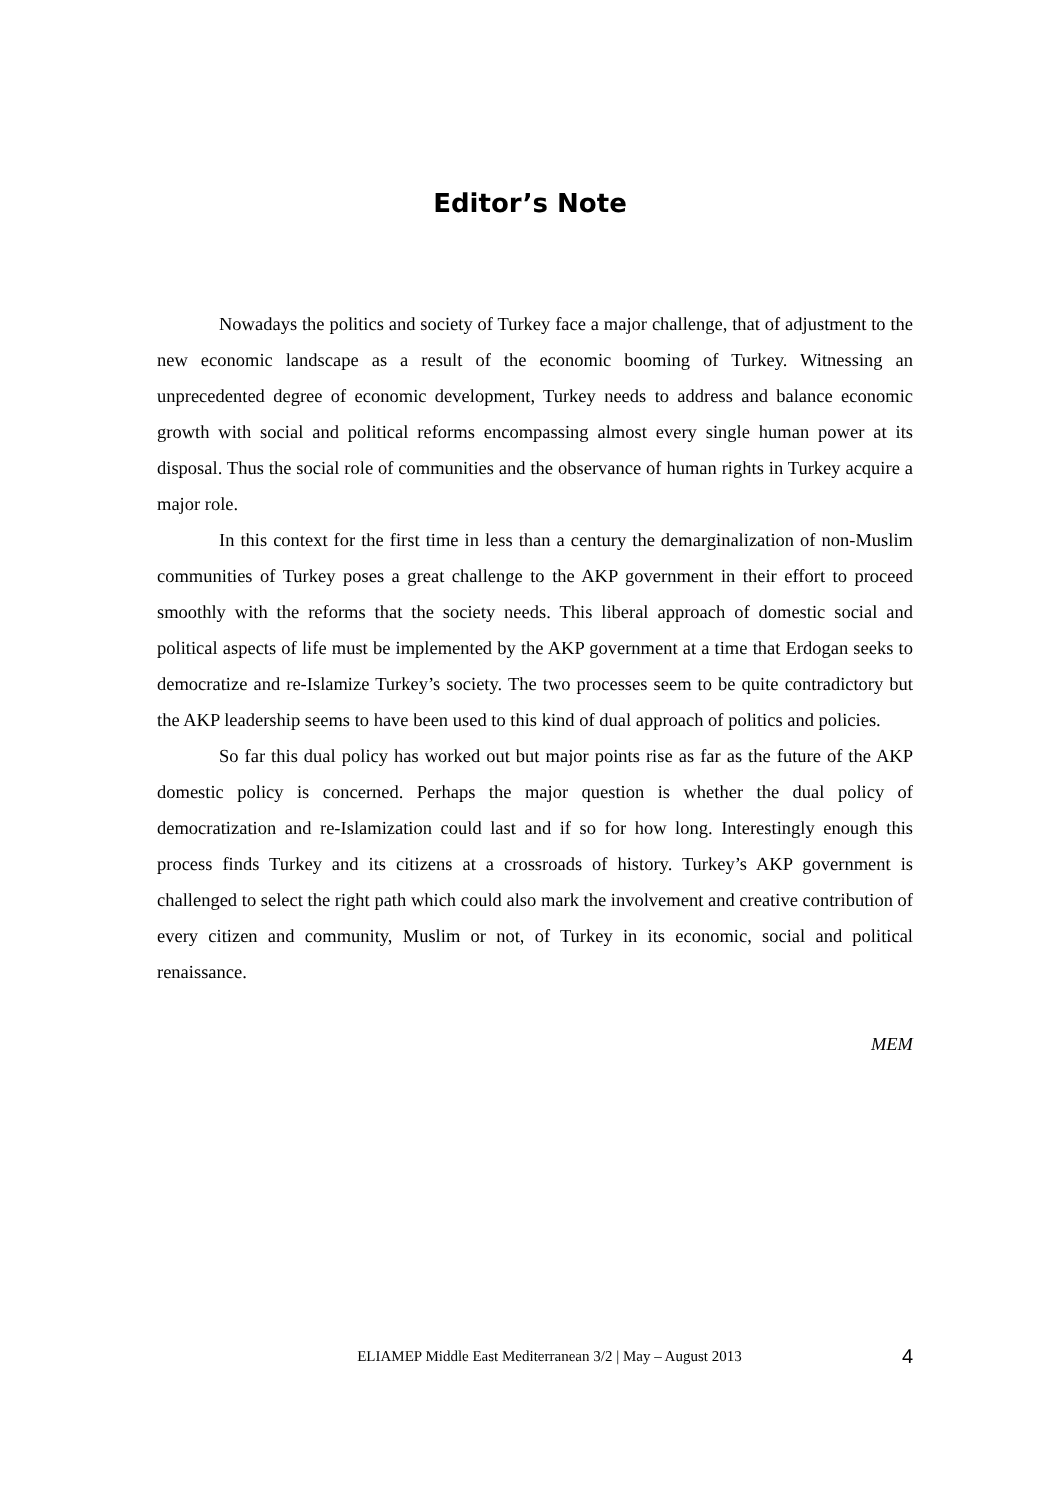Editor’s Note
Nowadays the politics and society of Turkey face a major challenge, that of adjustment to the new economic landscape as a result of the economic booming of Turkey. Witnessing an unprecedented degree of economic development, Turkey needs to address and balance economic growth with social and political reforms encompassing almost every single human power at its disposal. Thus the social role of communities and the observance of human rights in Turkey acquire a major role.
In this context for the first time in less than a century the demarginalization of non-Muslim communities of Turkey poses a great challenge to the AKP government in their effort to proceed smoothly with the reforms that the society needs. This liberal approach of domestic social and political aspects of life must be implemented by the AKP government at a time that Erdogan seeks to democratize and re-Islamize Turkey’s society. The two processes seem to be quite contradictory but the AKP leadership seems to have been used to this kind of dual approach of politics and policies.
So far this dual policy has worked out but major points rise as far as the future of the AKP domestic policy is concerned. Perhaps the major question is whether the dual policy of democratization and re-Islamization could last and if so for how long. Interestingly enough this process finds Turkey and its citizens at a crossroads of history. Turkey’s AKP government is challenged to select the right path which could also mark the involvement and creative contribution of every citizen and community, Muslim or not, of Turkey in its economic, social and political renaissance.
MEM
ELIAMEP Middle East Mediterranean 3/2 | May – August 2013 4